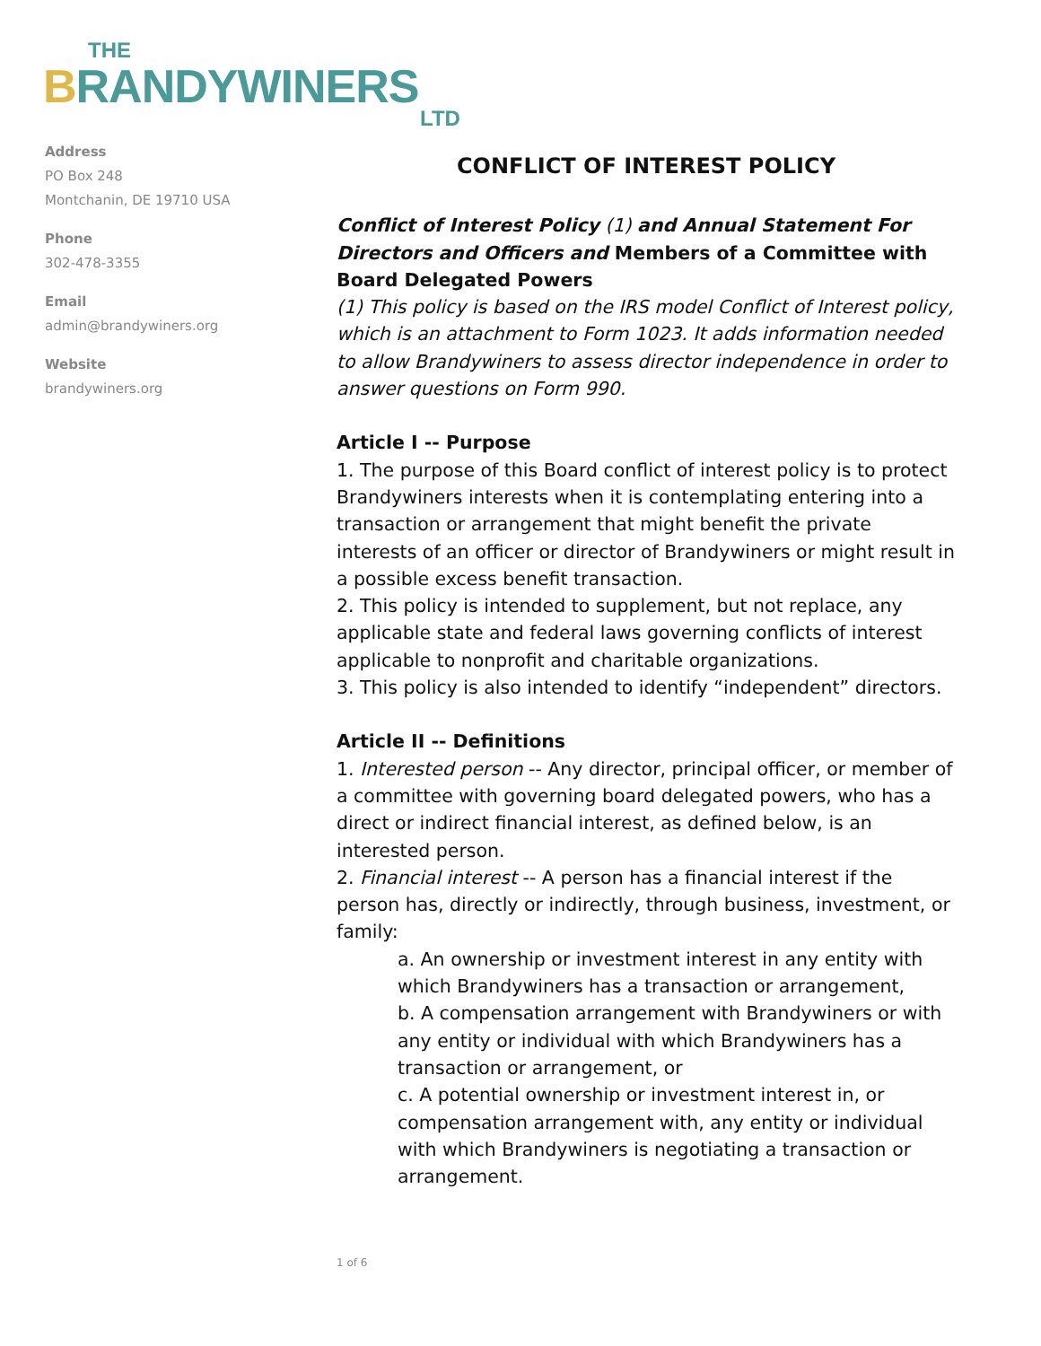THE
BRANDYWINERS
LTD
Address
PO Box 248
Montchanin, DE 19710 USA
Phone
302-478-3355
Email
admin@brandywiners.org
Website
brandywiners.org
CONFLICT OF INTEREST POLICY
Conflict of Interest Policy (1) and Annual Statement For Directors and Officers and Members of a Committee with Board Delegated Powers
(1) This policy is based on the IRS model Conflict of Interest policy, which is an attachment to Form 1023. It adds information needed to allow Brandywiners to assess director independence in order to answer questions on Form 990.
Article I -- Purpose
1. The purpose of this Board conflict of interest policy is to protect Brandywiners interests when it is contemplating entering into a transaction or arrangement that might benefit the private interests of an officer or director of Brandywiners or might result in a possible excess benefit transaction.
2. This policy is intended to supplement, but not replace, any applicable state and federal laws governing conflicts of interest applicable to nonprofit and charitable organizations.
3. This policy is also intended to identify “independent” directors.
Article II -- Definitions
1. Interested person -- Any director, principal officer, or member of a committee with governing board delegated powers, who has a direct or indirect financial interest, as defined below, is an interested person.
2. Financial interest -- A person has a financial interest if the person has, directly or indirectly, through business, investment, or family:
a. An ownership or investment interest in any entity with which Brandywiners has a transaction or arrangement,
b. A compensation arrangement with Brandywiners or with any entity or individual with which Brandywiners has a transaction or arrangement, or
c. A potential ownership or investment interest in, or compensation arrangement with, any entity or individual with which Brandywiners is negotiating a transaction or arrangement.
1 of 6